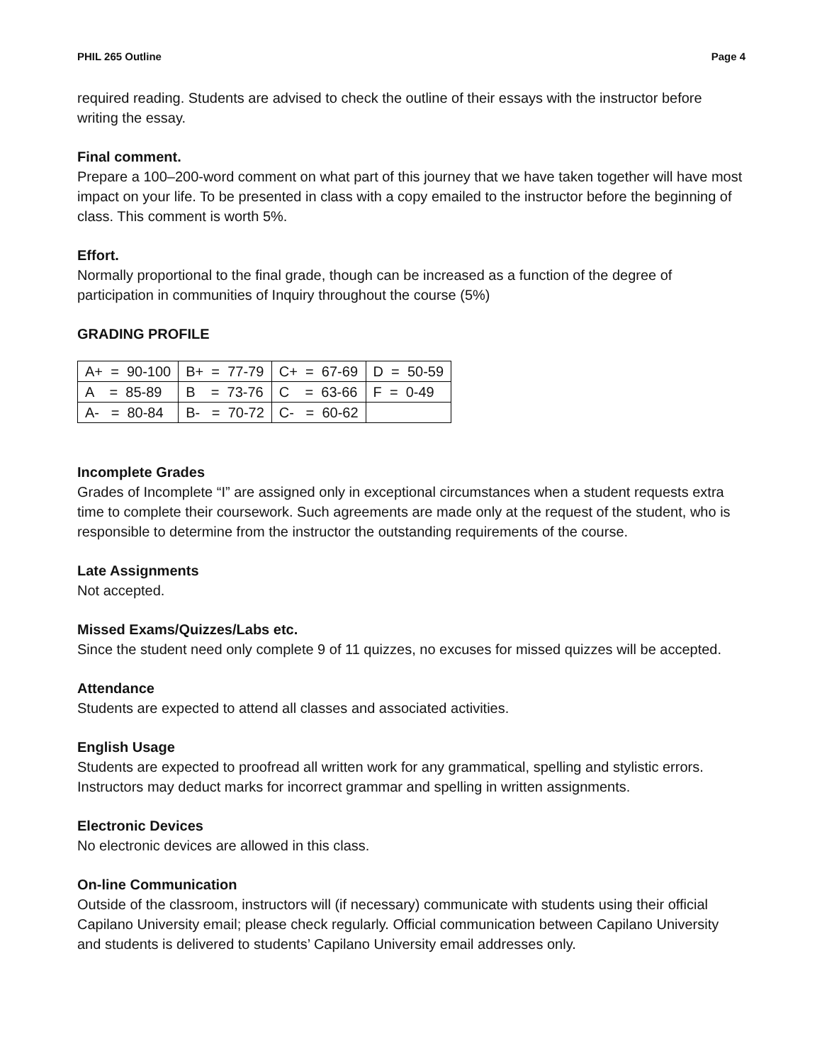PHIL 265 Outline Page 4
required reading. Students are advised to check the outline of their essays with the instructor before writing the essay.
Final comment.
Prepare a 100–200-word comment on what part of this journey that we have taken together will have most impact on your life. To be presented in class with a copy emailed to the instructor before the beginning of class. This comment is worth 5%.
Effort.
Normally proportional to the final grade, though can be increased as a function of the degree of participation in communities of Inquiry throughout the course (5%)
GRADING PROFILE
| A+ = 90-100 | B+ = 77-79 | C+ = 67-69 | D = 50-59 |
| A = 85-89 | B = 73-76 | C = 63-66 | F = 0-49 |
| A- = 80-84 | B- = 70-72 | C- = 60-62 | |
Incomplete Grades
Grades of Incomplete “I” are assigned only in exceptional circumstances when a student requests extra time to complete their coursework. Such agreements are made only at the request of the student, who is responsible to determine from the instructor the outstanding requirements of the course.
Late Assignments
Not accepted.
Missed Exams/Quizzes/Labs etc.
Since the student need only complete 9 of 11 quizzes, no excuses for missed quizzes will be accepted.
Attendance
Students are expected to attend all classes and associated activities.
English Usage
Students are expected to proofread all written work for any grammatical, spelling and stylistic errors. Instructors may deduct marks for incorrect grammar and spelling in written assignments.
Electronic Devices
No electronic devices are allowed in this class.
On-line Communication
Outside of the classroom, instructors will (if necessary) communicate with students using their official Capilano University email; please check regularly. Official communication between Capilano University and students is delivered to students’ Capilano University email addresses only.